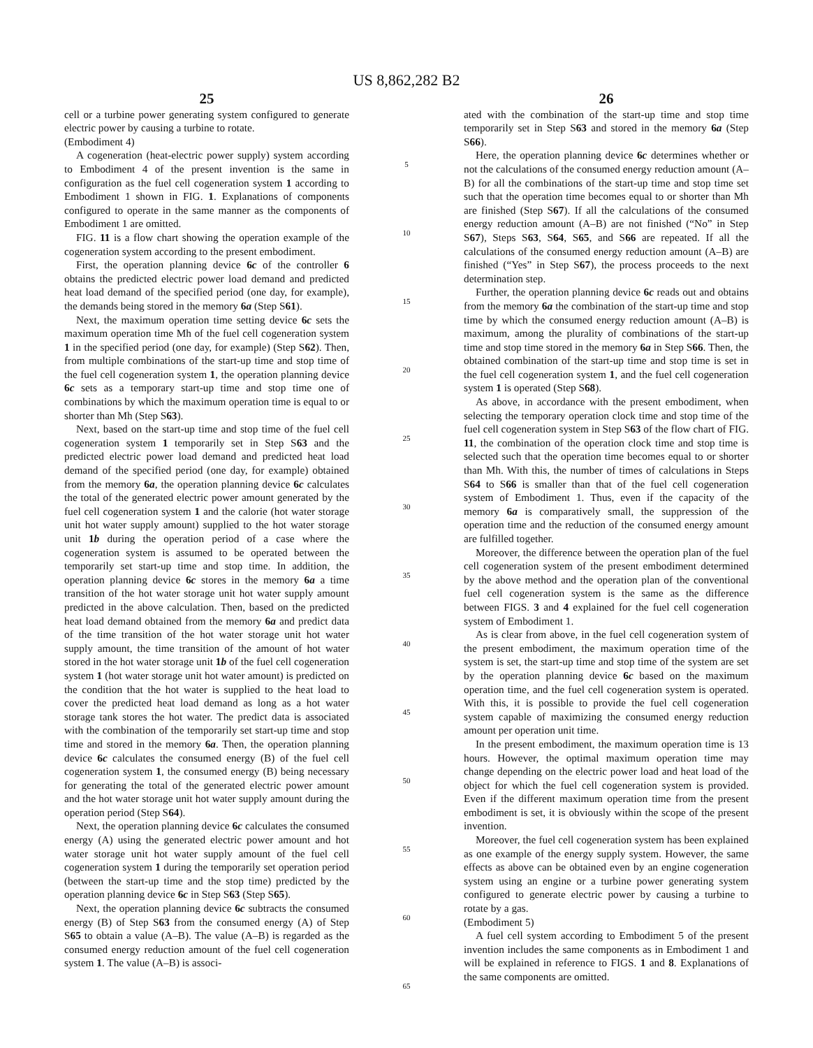US 8,862,282 B2
25
cell or a turbine power generating system configured to generate electric power by causing a turbine to rotate.
(Embodiment 4)
A cogeneration (heat-electric power supply) system according to Embodiment 4 of the present invention is the same in configuration as the fuel cell cogeneration system 1 according to Embodiment 1 shown in FIG. 1. Explanations of components configured to operate in the same manner as the components of Embodiment 1 are omitted.
FIG. 11 is a flow chart showing the operation example of the cogeneration system according to the present embodiment.
First, the operation planning device 6c of the controller 6 obtains the predicted electric power load demand and predicted heat load demand of the specified period (one day, for example), the demands being stored in the memory 6a (Step S61).
Next, the maximum operation time setting device 6c sets the maximum operation time Mh of the fuel cell cogeneration system 1 in the specified period (one day, for example) (Step S62). Then, from multiple combinations of the start-up time and stop time of the fuel cell cogeneration system 1, the operation planning device 6c sets as a temporary start-up time and stop time one of combinations by which the maximum operation time is equal to or shorter than Mh (Step S63).
Next, based on the start-up time and stop time of the fuel cell cogeneration system 1 temporarily set in Step S63 and the predicted electric power load demand and predicted heat load demand of the specified period (one day, for example) obtained from the memory 6a, the operation planning device 6c calculates the total of the generated electric power amount generated by the fuel cell cogeneration system 1 and the calorie (hot water storage unit hot water supply amount) supplied to the hot water storage unit 1b during the operation period of a case where the cogeneration system is assumed to be operated between the temporarily set start-up time and stop time. In addition, the operation planning device 6c stores in the memory 6a a time transition of the hot water storage unit hot water supply amount predicted in the above calculation. Then, based on the predicted heat load demand obtained from the memory 6a and predict data of the time transition of the hot water storage unit hot water supply amount, the time transition of the amount of hot water stored in the hot water storage unit 1b of the fuel cell cogeneration system 1 (hot water storage unit hot water amount) is predicted on the condition that the hot water is supplied to the heat load to cover the predicted heat load demand as long as a hot water storage tank stores the hot water. The predict data is associated with the combination of the temporarily set start-up time and stop time and stored in the memory 6a. Then, the operation planning device 6c calculates the consumed energy (B) of the fuel cell cogeneration system 1, the consumed energy (B) being necessary for generating the total of the generated electric power amount and the hot water storage unit hot water supply amount during the operation period (Step S64).
Next, the operation planning device 6c calculates the consumed energy (A) using the generated electric power amount and hot water storage unit hot water supply amount of the fuel cell cogeneration system 1 during the temporarily set operation period (between the start-up time and the stop time) predicted by the operation planning device 6c in Step S63 (Step S65).
Next, the operation planning device 6c subtracts the consumed energy (B) of Step S63 from the consumed energy (A) of Step S65 to obtain a value (A–B). The value (A–B) is regarded as the consumed energy reduction amount of the fuel cell cogeneration system 1. The value (A–B) is associ-
5
10
15
20
25
30
35
40
45
50
55
60
65
26
ated with the combination of the start-up time and stop time temporarily set in Step S63 and stored in the memory 6a (Step S66).
Here, the operation planning device 6c determines whether or not the calculations of the consumed energy reduction amount (A–B) for all the combinations of the start-up time and stop time set such that the operation time becomes equal to or shorter than Mh are finished (Step S67). If all the calculations of the consumed energy reduction amount (A–B) are not finished (“No” in Step S67), Steps S63, S64, S65, and S66 are repeated. If all the calculations of the consumed energy reduction amount (A–B) are finished (“Yes” in Step S67), the process proceeds to the next determination step.
Further, the operation planning device 6c reads out and obtains from the memory 6a the combination of the start-up time and stop time by which the consumed energy reduction amount (A–B) is maximum, among the plurality of combinations of the start-up time and stop time stored in the memory 6a in Step S66. Then, the obtained combination of the start-up time and stop time is set in the fuel cell cogeneration system 1, and the fuel cell cogeneration system 1 is operated (Step S68).
As above, in accordance with the present embodiment, when selecting the temporary operation clock time and stop time of the fuel cell cogeneration system in Step S63 of the flow chart of FIG. 11, the combination of the operation clock time and stop time is selected such that the operation time becomes equal to or shorter than Mh. With this, the number of times of calculations in Steps S64 to S66 is smaller than that of the fuel cell cogeneration system of Embodiment 1. Thus, even if the capacity of the memory 6a is comparatively small, the suppression of the operation time and the reduction of the consumed energy amount are fulfilled together.
Moreover, the difference between the operation plan of the fuel cell cogeneration system of the present embodiment determined by the above method and the operation plan of the conventional fuel cell cogeneration system is the same as the difference between FIGS. 3 and 4 explained for the fuel cell cogeneration system of Embodiment 1.
As is clear from above, in the fuel cell cogeneration system of the present embodiment, the maximum operation time of the system is set, the start-up time and stop time of the system are set by the operation planning device 6c based on the maximum operation time, and the fuel cell cogeneration system is operated. With this, it is possible to provide the fuel cell cogeneration system capable of maximizing the consumed energy reduction amount per operation unit time.
In the present embodiment, the maximum operation time is 13 hours. However, the optimal maximum operation time may change depending on the electric power load and heat load of the object for which the fuel cell cogeneration system is provided. Even if the different maximum operation time from the present embodiment is set, it is obviously within the scope of the present invention.
Moreover, the fuel cell cogeneration system has been explained as one example of the energy supply system. However, the same effects as above can be obtained even by an engine cogeneration system using an engine or a turbine power generating system configured to generate electric power by causing a turbine to rotate by a gas.
(Embodiment 5)
A fuel cell system according to Embodiment 5 of the present invention includes the same components as in Embodiment 1 and will be explained in reference to FIGS. 1 and 8. Explanations of the same components are omitted.